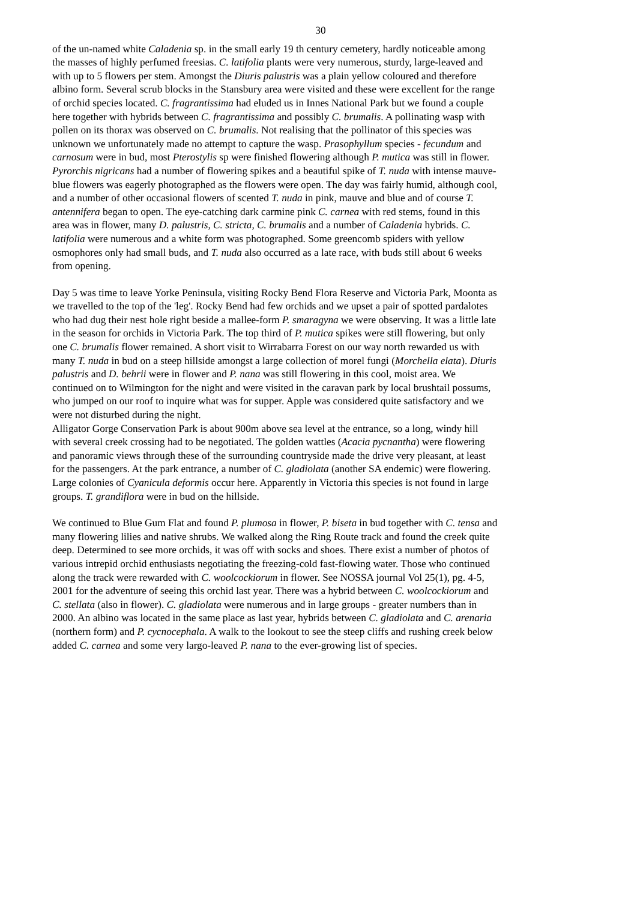30
of the un-named white Caladenia sp. in the small early 19 th century cemetery, hardly noticeable among the masses of highly perfumed freesias. C. latifolia plants were very numerous, sturdy, large-leaved and with up to 5 flowers per stem. Amongst the Diuris palustris was a plain yellow coloured and therefore albino form. Several scrub blocks in the Stansbury area were visited and these were excellent for the range of orchid species located. C. fragrantissima had eluded us in Innes National Park but we found a couple here together with hybrids between C. fragrantissima and possibly C. brumalis. A pollinating wasp with pollen on its thorax was observed on C. brumalis. Not realising that the pollinator of this species was unknown we unfortunately made no attempt to capture the wasp. Prasophyllum species - fecundum and carnosum were in bud, most Pterostylis sp were finished flowering although P. mutica was still in flower. Pyrorchis nigricans had a number of flowering spikes and a beautiful spike of T. nuda with intense mauve-blue flowers was eagerly photographed as the flowers were open. The day was fairly humid, although cool, and a number of other occasional flowers of scented T. nuda in pink, mauve and blue and of course T. antennifera began to open. The eye-catching dark carmine pink C. carnea with red stems, found in this area was in flower, many D. palustris, C. stricta, C. brumalis and a number of Caladenia hybrids. C. latifolia were numerous and a white form was photographed. Some greencomb spiders with yellow osmophores only had small buds, and T. nuda also occurred as a late race, with buds still about 6 weeks from opening.
Day 5 was time to leave Yorke Peninsula, visiting Rocky Bend Flora Reserve and Victoria Park, Moonta as we travelled to the top of the 'leg'. Rocky Bend had few orchids and we upset a pair of spotted pardalotes who had dug their nest hole right beside a mallee-form P. smaragyna we were observing. It was a little late in the season for orchids in Victoria Park. The top third of P. mutica spikes were still flowering, but only one C. brumalis flower remained. A short visit to Wirrabarra Forest on our way north rewarded us with many T. nuda in bud on a steep hillside amongst a large collection of morel fungi (Morchella elata). Diuris palustris and D. behrii were in flower and P. nana was still flowering in this cool, moist area. We continued on to Wilmington for the night and were visited in the caravan park by local brushtail possums, who jumped on our roof to inquire what was for supper. Apple was considered quite satisfactory and we were not disturbed during the night.
Alligator Gorge Conservation Park is about 900m above sea level at the entrance, so a long, windy hill with several creek crossing had to be negotiated. The golden wattles (Acacia pycnantha) were flowering and panoramic views through these of the surrounding countryside made the drive very pleasant, at least for the passengers. At the park entrance, a number of C. gladiolata (another SA endemic) were flowering. Large colonies of Cyanicula deformis occur here. Apparently in Victoria this species is not found in large groups. T. grandiflora were in bud on the hillside.
We continued to Blue Gum Flat and found P. plumosa in flower, P. biseta in bud together with C. tensa and many flowering lilies and native shrubs. We walked along the Ring Route track and found the creek quite deep. Determined to see more orchids, it was off with socks and shoes. There exist a number of photos of various intrepid orchid enthusiasts negotiating the freezing-cold fast-flowing water. Those who continued along the track were rewarded with C. woolcockiorum in flower. See NOSSA journal Vol 25(1), pg. 4-5, 2001 for the adventure of seeing this orchid last year. There was a hybrid between C. woolcockiorum and C. stellata (also in flower). C. gladiolata were numerous and in large groups - greater numbers than in 2000. An albino was located in the same place as last year, hybrids between C. gladiolata and C. arenaria (northern form) and P. cycnocephala. A walk to the lookout to see the steep cliffs and rushing creek below added C. carnea and some very largo-leaved P. nana to the ever-growing list of species.